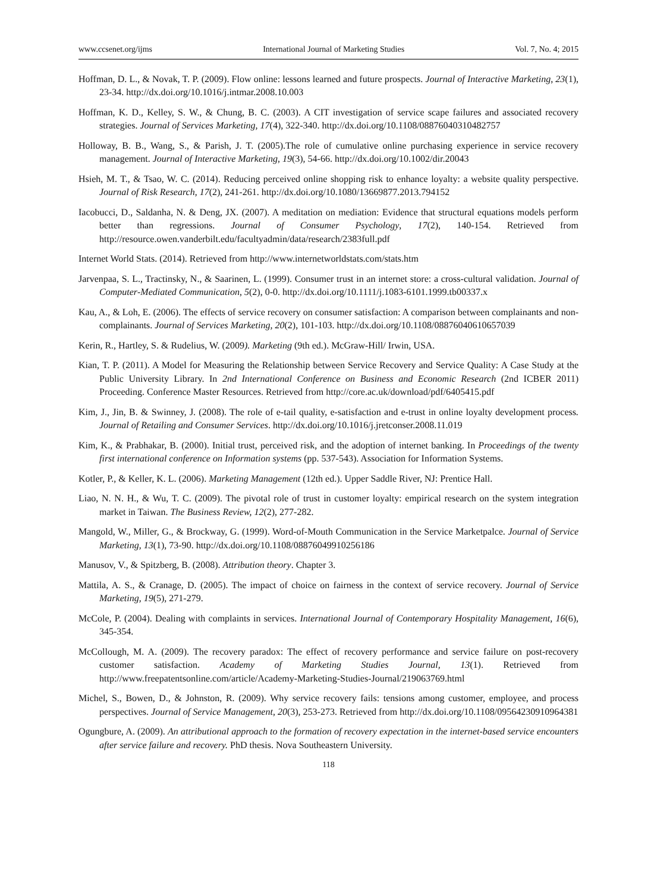www.ccsenet.org/ijms International Journal of Marketing Studies Vol. 7, No. 4; 2015
Hoffman, D. L., & Novak, T. P. (2009). Flow online: lessons learned and future prospects. Journal of Interactive Marketing, 23(1), 23-34. http://dx.doi.org/10.1016/j.intmar.2008.10.003
Hoffman, K. D., Kelley, S. W., & Chung, B. C. (2003). A CIT investigation of service scape failures and associated recovery strategies. Journal of Services Marketing, 17(4), 322-340. http://dx.doi.org/10.1108/08876040310482757
Holloway, B. B., Wang, S., & Parish, J. T. (2005).The role of cumulative online purchasing experience in service recovery management. Journal of Interactive Marketing, 19(3), 54-66. http://dx.doi.org/10.1002/dir.20043
Hsieh, M. T., & Tsao, W. C. (2014). Reducing perceived online shopping risk to enhance loyalty: a website quality perspective. Journal of Risk Research, 17(2), 241-261. http://dx.doi.org/10.1080/13669877.2013.794152
Iacobucci, D., Saldanha, N. & Deng, JX. (2007). A meditation on mediation: Evidence that structural equations models perform better than regressions. Journal of Consumer Psychology, 17(2), 140-154. Retrieved from http://resource.owen.vanderbilt.edu/facultyadmin/data/research/2383full.pdf
Internet World Stats. (2014). Retrieved from http://www.internetworldstats.com/stats.htm
Jarvenpaa, S. L., Tractinsky, N., & Saarinen, L. (1999). Consumer trust in an internet store: a cross‐cultural validation. Journal of Computer‐Mediated Communication, 5(2), 0-0. http://dx.doi.org/10.1111/j.1083-6101.1999.tb00337.x
Kau, A., & Loh, E. (2006). The effects of service recovery on consumer satisfaction: A comparison between complainants and non-complainants. Journal of Services Marketing, 20(2), 101-103. http://dx.doi.org/10.1108/08876040610657039
Kerin, R., Hartley, S. & Rudelius, W. (2009). Marketing (9th ed.). McGraw-Hill/ Irwin, USA.
Kian, T. P. (2011). A Model for Measuring the Relationship between Service Recovery and Service Quality: A Case Study at the Public University Library. In 2nd International Conference on Business and Economic Research (2nd ICBER 2011) Proceeding. Conference Master Resources. Retrieved from http://core.ac.uk/download/pdf/6405415.pdf
Kim, J., Jin, B. & Swinney, J. (2008). The role of e-tail quality, e-satisfaction and e-trust in online loyalty development process. Journal of Retailing and Consumer Services. http://dx.doi.org/10.1016/j.jretconser.2008.11.019
Kim, K., & Prabhakar, B. (2000). Initial trust, perceived risk, and the adoption of internet banking. In Proceedings of the twenty first international conference on Information systems (pp. 537-543). Association for Information Systems.
Kotler, P., & Keller, K. L. (2006). Marketing Management (12th ed.). Upper Saddle River, NJ: Prentice Hall.
Liao, N. N. H., & Wu, T. C. (2009). The pivotal role of trust in customer loyalty: empirical research on the system integration market in Taiwan. The Business Review, 12(2), 277-282.
Mangold, W., Miller, G., & Brockway, G. (1999). Word-of-Mouth Communication in the Service Marketpalce. Journal of Service Marketing, 13(1), 73-90. http://dx.doi.org/10.1108/08876049910256186
Manusov, V., & Spitzberg, B. (2008). Attribution theory. Chapter 3.
Mattila, A. S., & Cranage, D. (2005). The impact of choice on fairness in the context of service recovery. Journal of Service Marketing, 19(5), 271-279.
McCole, P. (2004). Dealing with complaints in services. International Journal of Contemporary Hospitality Management, 16(6), 345-354.
McCollough, M. A. (2009). The recovery paradox: The effect of recovery performance and service failure on post-recovery customer satisfaction. Academy of Marketing Studies Journal, 13(1). Retrieved from http://www.freepatentsonline.com/article/Academy-Marketing-Studies-Journal/219063769.html
Michel, S., Bowen, D., & Johnston, R. (2009). Why service recovery fails: tensions among customer, employee, and process perspectives. Journal of Service Management, 20(3), 253-273. Retrieved from http://dx.doi.org/10.1108/09564230910964381
Ogungbure, A. (2009). An attributional approach to the formation of recovery expectation in the internet-based service encounters after service failure and recovery. PhD thesis. Nova Southeastern University.
118